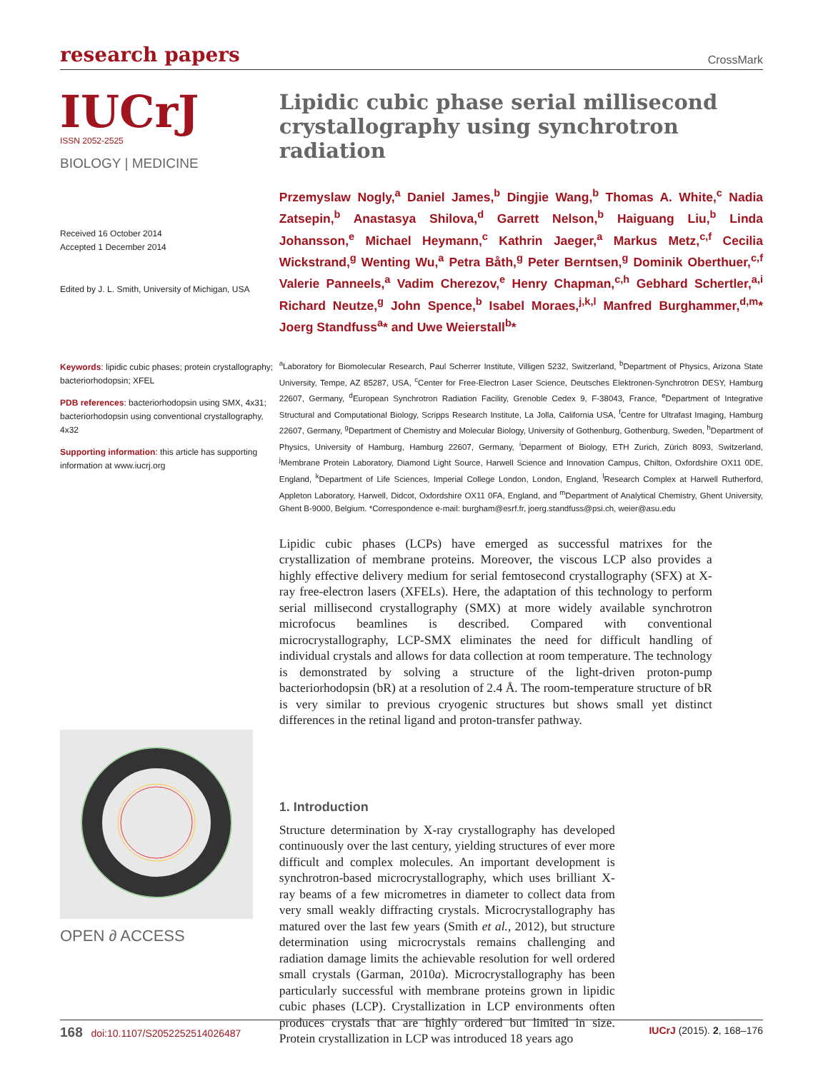research papers
CrossMark
IUCrJ
ISSN 2052-2525
BIOLOGY | MEDICINE
Received 16 October 2014
Accepted 1 December 2014
Edited by J. L. Smith, University of Michigan, USA
Keywords: lipidic cubic phases; protein crystallography; bacteriorhodopsin; XFEL
PDB references: bacteriorhodopsin using SMX, 4x31; bacteriorhodopsin using conventional crystallography, 4x32
Supporting information: this article has supporting information at www.iucrj.org
OPEN ∂ ACCESS
Lipidic cubic phase serial millisecond crystallography using synchrotron radiation
Przemyslaw Nogly,<sup>a</sup> Daniel James,<sup>b</sup> Dingjie Wang,<sup>b</sup> Thomas A. White,<sup>c</sup> Nadia Zatsepin,<sup>b</sup> Anastasya Shilova,<sup>d</sup> Garrett Nelson,<sup>b</sup> Haiguang Liu,<sup>b</sup> Linda Johansson,<sup>e</sup> Michael Heymann,<sup>c</sup> Kathrin Jaeger,<sup>a</sup> Markus Metz,<sup>c,f</sup> Cecilia Wickstrand,<sup>g</sup> Wenting Wu,<sup>a</sup> Petra Båth,<sup>g</sup> Peter Berntsen,<sup>g</sup> Dominik Oberthuer,<sup>c,f</sup> Valerie Panneels,<sup>a</sup> Vadim Cherezov,<sup>e</sup> Henry Chapman,<sup>c,h</sup> Gebhard Schertler,<sup>a,i</sup> Richard Neutze,<sup>g</sup> John Spence,<sup>b</sup> Isabel Moraes,<sup>j,k,l</sup> Manfred Burghammer,<sup>d,m</sup>* Joerg Standfuss<sup>a</sup>* and Uwe Weierstall<sup>b</sup>*
<sup>a</sup> Laboratory for Biomolecular Research, Paul Scherrer Institute, Villigen 5232, Switzerland, <sup>b</sup>Department of Physics, Arizona State University, Tempe, AZ 85287, USA, <sup>c</sup>Center for Free-Electron Laser Science, Deutsches Elektronen-Synchrotron DESY, Hamburg 22607, Germany, <sup>d</sup>European Synchrotron Radiation Facility, Grenoble Cedex 9, F-38043, France, <sup>e</sup>Department of Integrative Structural and Computational Biology, Scripps Research Institute, La Jolla, California USA, <sup>f</sup>Centre for Ultrafast Imaging, Hamburg 22607, Germany, <sup>g</sup>Department of Chemistry and Molecular Biology, University of Gothenburg, Gothenburg, Sweden, <sup>h</sup>Department of Physics, University of Hamburg, Hamburg 22607, Germany, <sup>i</sup>Deparment of Biology, ETH Zurich, Zürich 8093, Switzerland, <sup>j</sup>Membrane Protein Laboratory, Diamond Light Source, Harwell Science and Innovation Campus, Chilton, Oxfordshire OX11 0DE, England, <sup>k</sup>Department of Life Sciences, Imperial College London, London, England, <sup>l</sup>Research Complex at Harwell Rutherford, Appleton Laboratory, Harwell, Didcot, Oxfordshire OX11 0FA, England, and <sup>m</sup>Department of Analytical Chemistry, Ghent University, Ghent B-9000, Belgium. *Correspondence e-mail: burgham@esrf.fr, joerg.standfuss@psi.ch, weier@asu.edu
Lipidic cubic phases (LCPs) have emerged as successful matrixes for the crystallization of membrane proteins. Moreover, the viscous LCP also provides a highly effective delivery medium for serial femtosecond crystallography (SFX) at X-ray free-electron lasers (XFELs). Here, the adaptation of this technology to perform serial millisecond crystallography (SMX) at more widely available synchrotron microfocus beamlines is described. Compared with conventional microcrystallography, LCP-SMX eliminates the need for difficult handling of individual crystals and allows for data collection at room temperature. The technology is demonstrated by solving a structure of the light-driven proton-pump bacteriorhodopsin (bR) at a resolution of 2.4 Å. The room-temperature structure of bR is very similar to previous cryogenic structures but shows small yet distinct differences in the retinal ligand and proton-transfer pathway.
1. Introduction
Structure determination by X-ray crystallography has developed continuously over the last century, yielding structures of ever more difficult and complex molecules. An important development is synchrotron-based microcrystallography, which uses brilliant X-ray beams of a few micrometres in diameter to collect data from very small weakly diffracting crystals. Microcrystallography has matured over the last few years (Smith et al., 2012), but structure determination using microcrystals remains challenging and radiation damage limits the achievable resolution for well ordered small crystals (Garman, 2010a). Microcrystallography has been particularly successful with membrane proteins grown in lipidic cubic phases (LCP). Crystallization in LCP environments often produces crystals that are highly ordered but limited in size. Protein crystallization in LCP was introduced 18 years ago
168 doi:10.1107/S2052252514026487 IUCrJ (2015). 2, 168–176